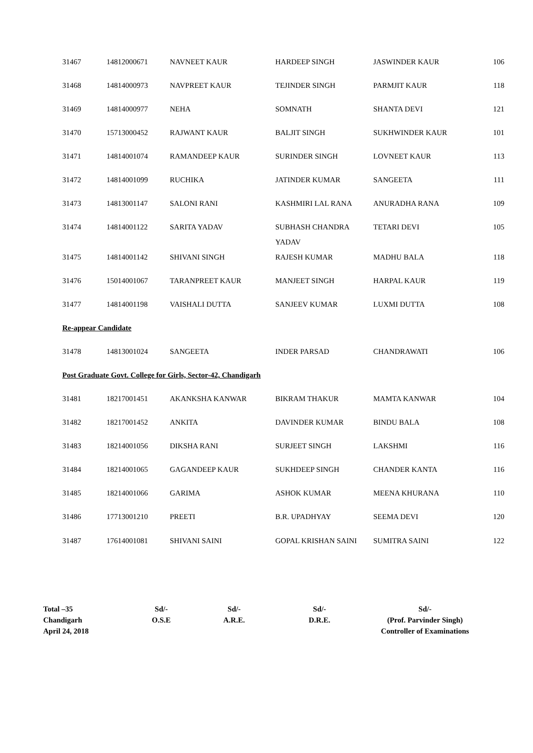| 31467 | 14812000671 | NAVNEET KAUR | HARDEEP SINGH | JASWINDER KAUR | 106 |
| 31468 | 14814000973 | NAVPREET KAUR | TEJINDER SINGH | PARMJIT KAUR | 118 |
| 31469 | 14814000977 | NEHA | SOMNATH | SHANTA DEVI | 121 |
| 31470 | 15713000452 | RAJWANT KAUR | BALJIT SINGH | SUKHWINDER KAUR | 101 |
| 31471 | 14814001074 | RAMANDEEP KAUR | SURINDER SINGH | LOVNEET KAUR | 113 |
| 31472 | 14814001099 | RUCHIKA | JATINDER KUMAR | SANGEETA | 111 |
| 31473 | 14813001147 | SALONI RANI | KASHMIRI LAL RANA | ANURADHA RANA | 109 |
| 31474 | 14814001122 | SARITA YADAV | SUBHASH CHANDRA YADAV | TETARI DEVI | 105 |
| 31475 | 14814001142 | SHIVANI SINGH | RAJESH KUMAR | MADHU BALA | 118 |
| 31476 | 15014001067 | TARANPREET KAUR | MANJEET SINGH | HARPAL KAUR | 119 |
| 31477 | 14814001198 | VAISHALI DUTTA | SANJEEV KUMAR | LUXMI DUTTA | 108 |
| Re-appear Candidate | | | | | |
| 31478 | 14813001024 | SANGEETA | INDER PARSAD | CHANDRAWATI | 106 |
| Post Graduate Govt. College for Girls, Sector-42, Chandigarh | | | | | |
| 31481 | 18217001451 | AKANKSHA KANWAR | BIKRAM THAKUR | MAMTA KANWAR | 104 |
| 31482 | 18217001452 | ANKITA | DAVINDER KUMAR | BINDU BALA | 108 |
| 31483 | 18214001056 | DIKSHA RANI | SURJEET SINGH | LAKSHMI | 116 |
| 31484 | 18214001065 | GAGANDEEP KAUR | SUKHDEEP SINGH | CHANDER KANTA | 116 |
| 31485 | 18214001066 | GARIMA | ASHOK KUMAR | MEENA KHURANA | 110 |
| 31486 | 17713001210 | PREETI | B.R. UPADHYAY | SEEMA DEVI | 120 |
| 31487 | 17614001081 | SHIVANI SAINI | GOPAL KRISHAN SAINI | SUMITRA SAINI | 122 |
| Total –35 Chandigarh April 24, 2018 | Sd/- O.S.E | Sd/- A.R.E. | Sd/- D.R.E. | Sd/- (Prof. Parvinder Singh) Controller of Examinations |